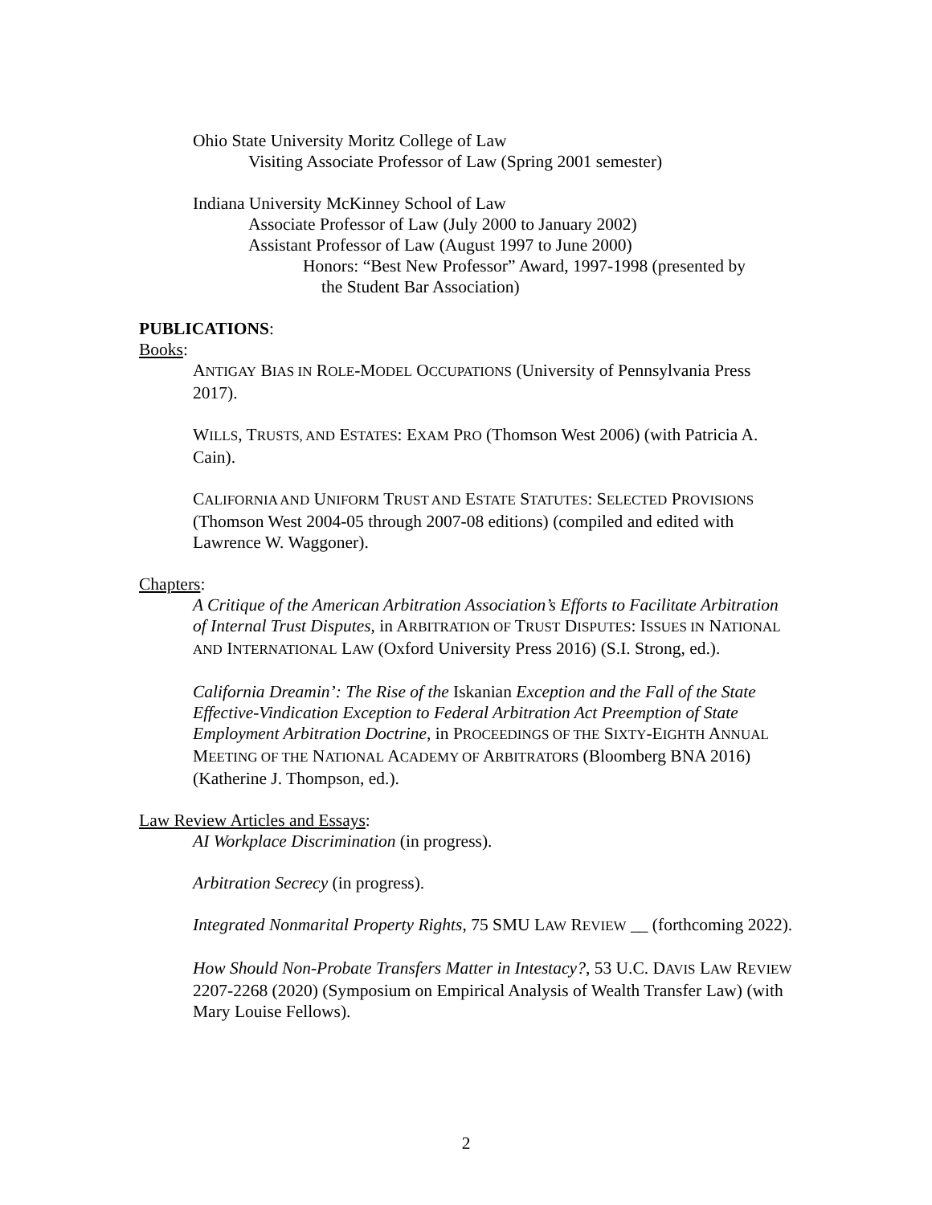Ohio State University Moritz College of Law
Visiting Associate Professor of Law (Spring 2001 semester)
Indiana University McKinney School of Law
Associate Professor of Law (July 2000 to January 2002)
Assistant Professor of Law (August 1997 to June 2000)
Honors: “Best New Professor” Award, 1997-1998 (presented by
the Student Bar Association)
PUBLICATIONS:
Books:
ANTIGAY BIAS IN ROLE-MODEL OCCUPATIONS (University of Pennsylvania Press 2017).
WILLS, TRUSTS, AND ESTATES: EXAM PRO (Thomson West 2006) (with Patricia A. Cain).
CALIFORNIA AND UNIFORM TRUST AND ESTATE STATUTES: SELECTED PROVISIONS (Thomson West 2004-05 through 2007-08 editions) (compiled and edited with Lawrence W. Waggoner).
Chapters:
A Critique of the American Arbitration Association’s Efforts to Facilitate Arbitration of Internal Trust Disputes, in ARBITRATION OF TRUST DISPUTES: ISSUES IN NATIONAL AND INTERNATIONAL LAW (Oxford University Press 2016) (S.I. Strong, ed.).
California Dreamin’: The Rise of the Iskanian Exception and the Fall of the State Effective-Vindication Exception to Federal Arbitration Act Preemption of State Employment Arbitration Doctrine, in PROCEEDINGS OF THE SIXTY-EIGHTH ANNUAL MEETING OF THE NATIONAL ACADEMY OF ARBITRATORS (Bloomberg BNA 2016) (Katherine J. Thompson, ed.).
Law Review Articles and Essays:
AI Workplace Discrimination (in progress).
Arbitration Secrecy (in progress).
Integrated Nonmarital Property Rights, 75 SMU LAW REVIEW __ (forthcoming 2022).
How Should Non-Probate Transfers Matter in Intestacy?, 53 U.C. DAVIS LAW REVIEW 2207-2268 (2020) (Symposium on Empirical Analysis of Wealth Transfer Law) (with Mary Louise Fellows).
2